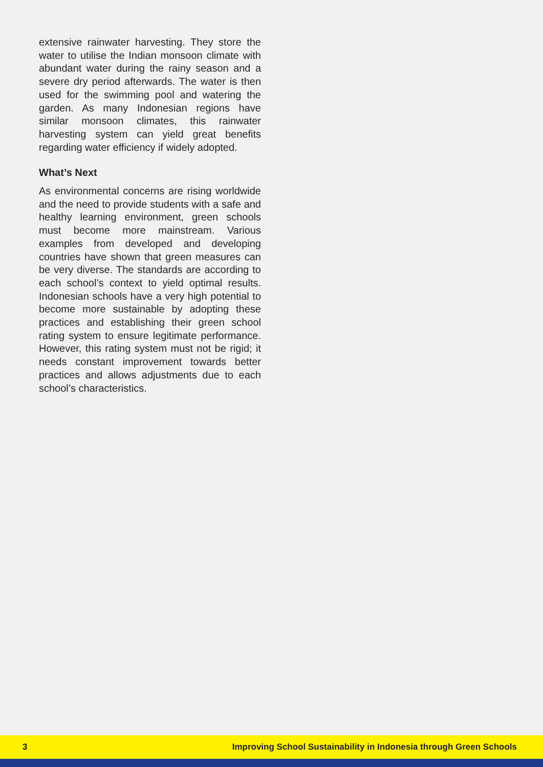extensive rainwater harvesting. They store the water to utilise the Indian monsoon climate with abundant water during the rainy season and a severe dry period afterwards. The water is then used for the swimming pool and watering the garden. As many Indonesian regions have similar monsoon climates, this rainwater harvesting system can yield great benefits regarding water efficiency if widely adopted.
What’s Next
As environmental concerns are rising worldwide and the need to provide students with a safe and healthy learning environment, green schools must become more mainstream. Various examples from developed and developing countries have shown that green measures can be very diverse. The standards are according to each school’s context to yield optimal results. Indonesian schools have a very high potential to become more sustainable by adopting these practices and establishing their green school rating system to ensure legitimate performance. However, this rating system must not be rigid; it needs constant improvement towards better practices and allows adjustments due to each school’s characteristics.
3 Improving School Sustainability in Indonesia through Green Schools